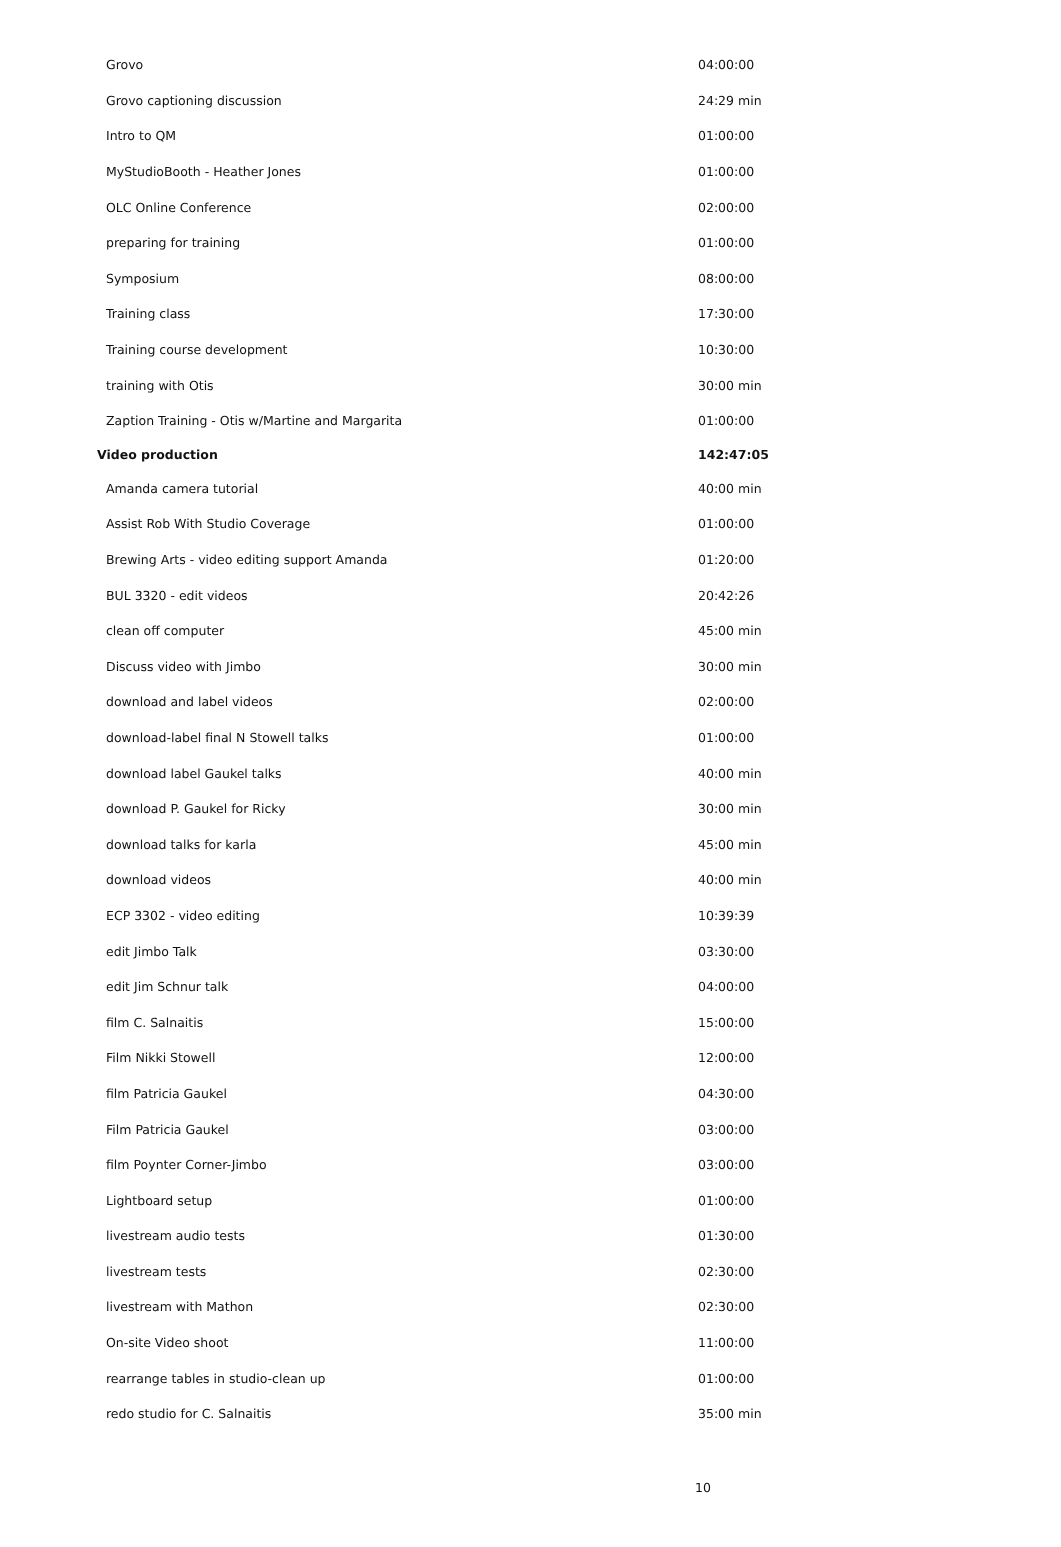| Grovo | 04:00:00 |
| Grovo captioning discussion | 24:29 min |
| Intro to QM | 01:00:00 |
| MyStudioBooth - Heather Jones | 01:00:00 |
| OLC Online Conference | 02:00:00 |
| preparing for training | 01:00:00 |
| Symposium | 08:00:00 |
| Training class | 17:30:00 |
| Training course development | 10:30:00 |
| training with Otis | 30:00 min |
| Zaption Training - Otis w/Martine and Margarita | 01:00:00 |
| Video production | 142:47:05 |
| Amanda camera tutorial | 40:00 min |
| Assist Rob With Studio Coverage | 01:00:00 |
| Brewing Arts - video editing support Amanda | 01:20:00 |
| BUL 3320 - edit videos | 20:42:26 |
| clean off computer | 45:00 min |
| Discuss video with Jimbo | 30:00 min |
| download and label videos | 02:00:00 |
| download-label final N Stowell talks | 01:00:00 |
| download label Gaukel talks | 40:00 min |
| download P. Gaukel for Ricky | 30:00 min |
| download talks for karla | 45:00 min |
| download videos | 40:00 min |
| ECP 3302 - video editing | 10:39:39 |
| edit Jimbo Talk | 03:30:00 |
| edit Jim Schnur talk | 04:00:00 |
| film C. Salnaitis | 15:00:00 |
| Film Nikki Stowell | 12:00:00 |
| film Patricia Gaukel | 04:30:00 |
| Film Patricia Gaukel | 03:00:00 |
| film Poynter Corner-Jimbo | 03:00:00 |
| Lightboard setup | 01:00:00 |
| livestream audio tests | 01:30:00 |
| livestream tests | 02:30:00 |
| livestream with Mathon | 02:30:00 |
| On-site Video shoot | 11:00:00 |
| rearrange tables in studio-clean up | 01:00:00 |
| redo studio for C. Salnaitis | 35:00 min |
10